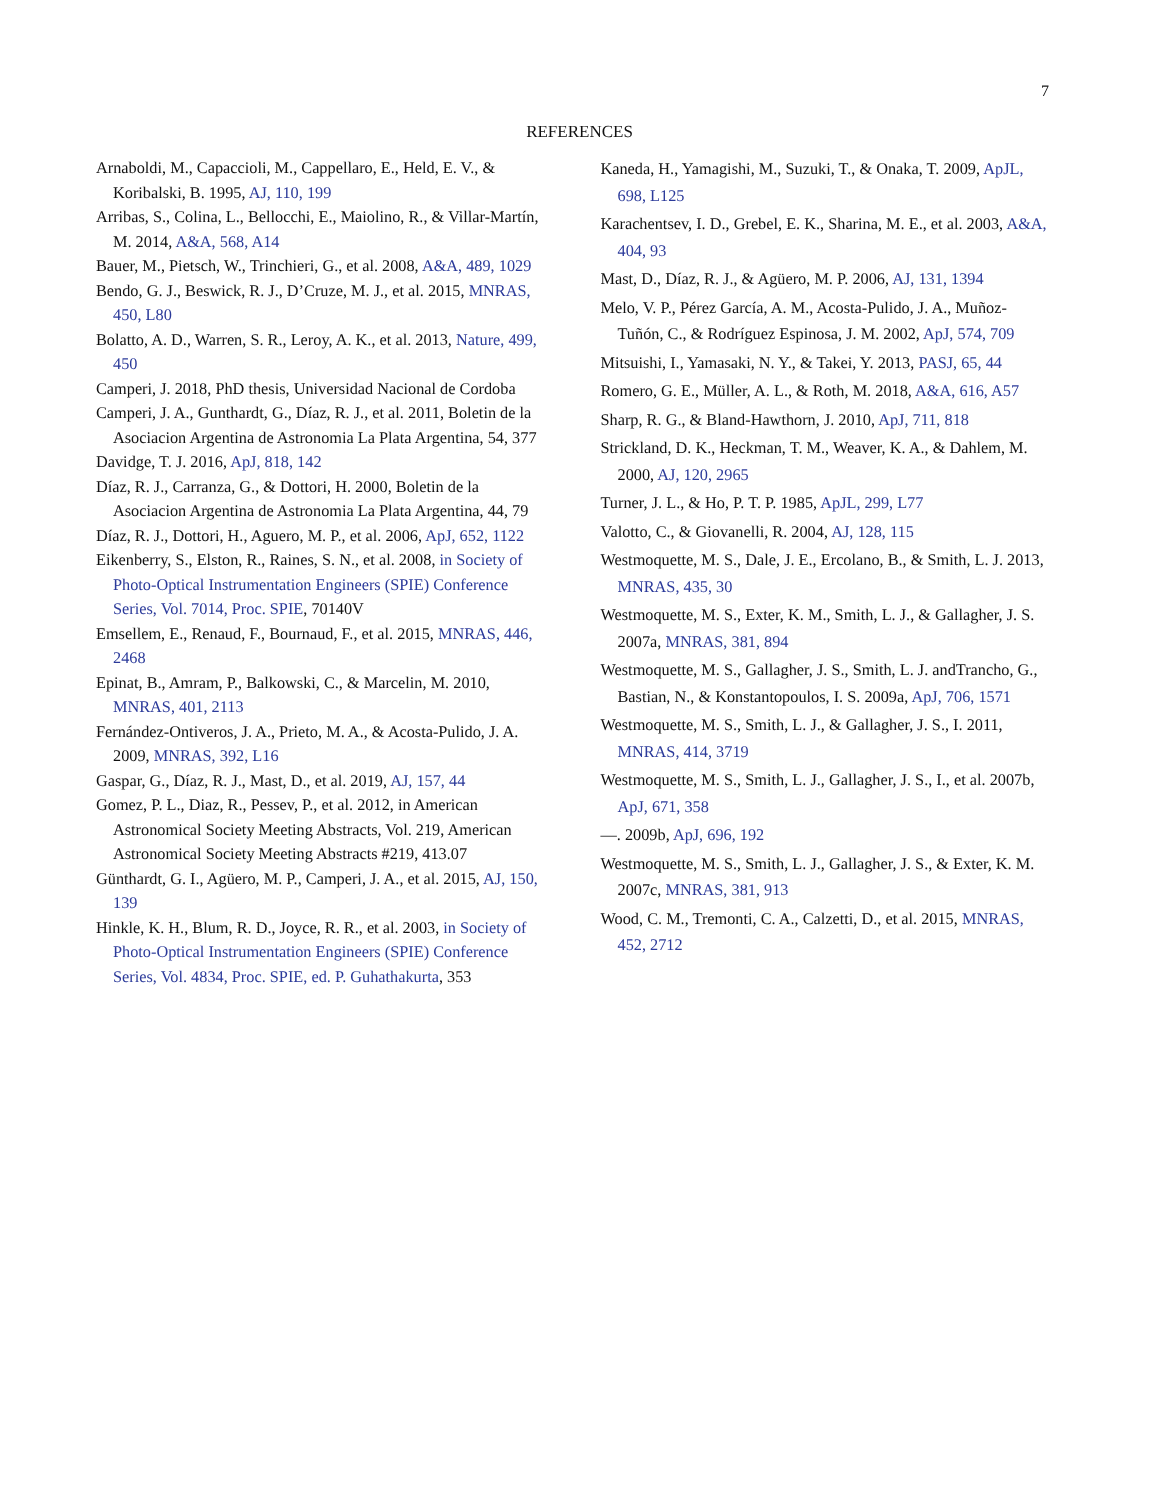7
REFERENCES
Arnaboldi, M., Capaccioli, M., Cappellaro, E., Held, E. V., & Koribalski, B. 1995, AJ, 110, 199
Arribas, S., Colina, L., Bellocchi, E., Maiolino, R., & Villar-Martín, M. 2014, A&A, 568, A14
Bauer, M., Pietsch, W., Trinchieri, G., et al. 2008, A&A, 489, 1029
Bendo, G. J., Beswick, R. J., D’Cruze, M. J., et al. 2015, MNRAS, 450, L80
Bolatto, A. D., Warren, S. R., Leroy, A. K., et al. 2013, Nature, 499, 450
Camperi, J. 2018, PhD thesis, Universidad Nacional de Cordoba
Camperi, J. A., Gunthardt, G., Díaz, R. J., et al. 2011, Boletin de la Asociacion Argentina de Astronomia La Plata Argentina, 54, 377
Davidge, T. J. 2016, ApJ, 818, 142
Díaz, R. J., Carranza, G., & Dottori, H. 2000, Boletin de la Asociacion Argentina de Astronomia La Plata Argentina, 44, 79
Díaz, R. J., Dottori, H., Aguero, M. P., et al. 2006, ApJ, 652, 1122
Eikenberry, S., Elston, R., Raines, S. N., et al. 2008, in Society of Photo-Optical Instrumentation Engineers (SPIE) Conference Series, Vol. 7014, Proc. SPIE, 70140V
Emsellem, E., Renaud, F., Bournaud, F., et al. 2015, MNRAS, 446, 2468
Epinat, B., Amram, P., Balkowski, C., & Marcelin, M. 2010, MNRAS, 401, 2113
Fernández-Ontiveros, J. A., Prieto, M. A., & Acosta-Pulido, J. A. 2009, MNRAS, 392, L16
Gaspar, G., Díaz, R. J., Mast, D., et al. 2019, AJ, 157, 44
Gomez, P. L., Diaz, R., Pessev, P., et al. 2012, in American Astronomical Society Meeting Abstracts, Vol. 219, American Astronomical Society Meeting Abstracts #219, 413.07
Günthardt, G. I., Agüero, M. P., Camperi, J. A., et al. 2015, AJ, 150, 139
Hinkle, K. H., Blum, R. D., Joyce, R. R., et al. 2003, in Society of Photo-Optical Instrumentation Engineers (SPIE) Conference Series, Vol. 4834, Proc. SPIE, ed. P. Guhathakurta, 353
Kaneda, H., Yamagishi, M., Suzuki, T., & Onaka, T. 2009, ApJL, 698, L125
Karachentsev, I. D., Grebel, E. K., Sharina, M. E., et al. 2003, A&A, 404, 93
Mast, D., Díaz, R. J., & Agüero, M. P. 2006, AJ, 131, 1394
Melo, V. P., Pérez García, A. M., Acosta-Pulido, J. A., Muñoz-Tuñón, C., & Rodríguez Espinosa, J. M. 2002, ApJ, 574, 709
Mitsuishi, I., Yamasaki, N. Y., & Takei, Y. 2013, PASJ, 65, 44
Romero, G. E., Müller, A. L., & Roth, M. 2018, A&A, 616, A57
Sharp, R. G., & Bland-Hawthorn, J. 2010, ApJ, 711, 818
Strickland, D. K., Heckman, T. M., Weaver, K. A., & Dahlem, M. 2000, AJ, 120, 2965
Turner, J. L., & Ho, P. T. P. 1985, ApJL, 299, L77
Valotto, C., & Giovanelli, R. 2004, AJ, 128, 115
Westmoquette, M. S., Dale, J. E., Ercolano, B., & Smith, L. J. 2013, MNRAS, 435, 30
Westmoquette, M. S., Exter, K. M., Smith, L. J., & Gallagher, J. S. 2007a, MNRAS, 381, 894
Westmoquette, M. S., Gallagher, J. S., Smith, L. J. andTrancho, G., Bastian, N., & Konstantopoulos, I. S. 2009a, ApJ, 706, 1571
Westmoquette, M. S., Smith, L. J., & Gallagher, J. S., I. 2011, MNRAS, 414, 3719
Westmoquette, M. S., Smith, L. J., Gallagher, J. S., I., et al. 2007b, ApJ, 671, 358
—. 2009b, ApJ, 696, 192
Westmoquette, M. S., Smith, L. J., Gallagher, J. S., & Exter, K. M. 2007c, MNRAS, 381, 913
Wood, C. M., Tremonti, C. A., Calzetti, D., et al. 2015, MNRAS, 452, 2712